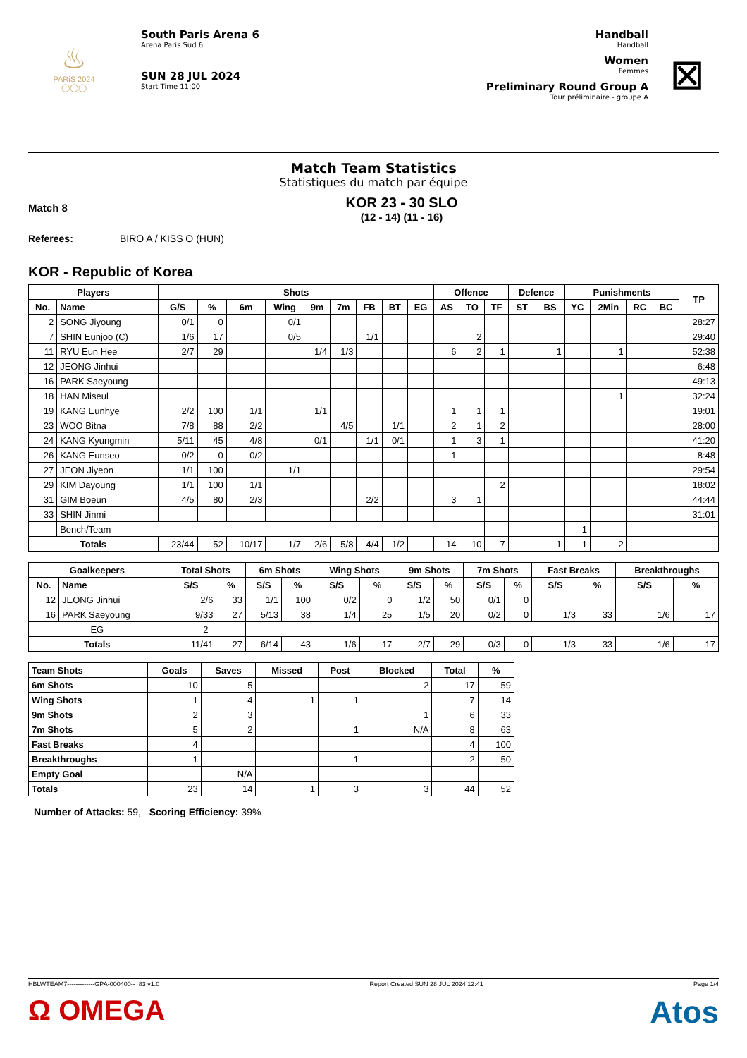♨
PARiS 2024
◯◯◯
South Paris Arena 6
Arena Paris Sud 6
SUN 28 JUL 2024
Start Time 11:00
Handball
Handball
Women
Femmes
Preliminary Round Group A
Tour préliminaire - groupe A
⊠
Match Team Statistics
Statistiques du match par équipe
Match 8
KOR 23 - 30 SLO
(12 - 14) (11 - 16)
Referees: BIRO A / KISS O (HUN)
KOR - Republic of Korea
| Players | | Shots | | | | | | | | | Offence | | | Defence | | Punishments | | | | TP |
| --- | --- | --- | --- | --- | --- | --- | --- | --- | --- | --- | --- | --- | --- | --- | --- | --- | --- | --- | --- | --- |
| No. | Name | G/S | % | 6m | Wing | 9m | 7m | FB | BT | EG | AS | TO | TF | ST | BS | YC | 2Min | RC | BC | |
| 2 | SONG Jiyoung | 0/1 | 0 | | 0/1 | | | | | | | | | | | | | | | 28:27 |
| 7 | SHIN Eunjoo (C) | 1/6 | 17 | | 0/5 | | | 1/1 | | | | 2 | | | | | | | | 29:40 |
| 11 | RYU Eun Hee | 2/7 | 29 | | | 1/4 | 1/3 | | | | 6 | 2 | 1 | | 1 | | 1 | | | 52:38 |
| 12 | JEONG Jinhui | | | | | | | | | | | | | | | | | | | 6:48 |
| 16 | PARK Saeyoung | | | | | | | | | | | | | | | | | | | 49:13 |
| 18 | HAN Miseul | | | | | | | | | | | | | | | | 1 | | | 32:24 |
| 19 | KANG Eunhye | 2/2 | 100 | 1/1 | | 1/1 | | | | | 1 | 1 | 1 | | | | | | | 19:01 |
| 23 | WOO Bitna | 7/8 | 88 | 2/2 | | | 4/5 | | 1/1 | | 2 | 1 | 2 | | | | | | | 28:00 |
| 24 | KANG Kyungmin | 5/11 | 45 | 4/8 | | 0/1 | | 1/1 | 0/1 | | 1 | 3 | 1 | | | | | | | 41:20 |
| 26 | KANG Eunseo | 0/2 | 0 | 0/2 | | | | | | | 1 | | | | | | | | | 8:48 |
| 27 | JEON Jiyeon | 1/1 | 100 | | 1/1 | | | | | | | | | | | | | | | 29:54 |
| 29 | KIM Dayoung | 1/1 | 100 | 1/1 | | | | | | | | | 2 | | | | | | | 18:02 |
| 31 | GIM Boeun | 4/5 | 80 | 2/3 | | | | 2/2 | | | 3 | 1 | | | | | | | | 44:44 |
| 33 | SHIN Jinmi | | | | | | | | | | | | | | | | | | | 31:01 |
| | Bench/Team | | | | | | | | | | | | | | | 1 | | | | |
| Totals | | 23/44 | 52 | 10/17 | 1/7 | 2/6 | 5/8 | 4/4 | 1/2 | | 14 | 10 | 7 | | 1 | 1 | 2 | | | |
| Goalkeepers | | Total Shots | | 6m Shots | | Wing Shots | | 9m Shots | | 7m Shots | | Fast Breaks | | Breakthroughs | |
| --- | --- | --- | --- | --- | --- | --- | --- | --- | --- | --- | --- | --- | --- | --- | --- |
| No. | Name | S/S | % | S/S | % | S/S | % | S/S | % | S/S | % | S/S | % | S/S | % |
| 12 | JEONG Jinhui | 2/6 | 33 | 1/1 | 100 | 0/2 | 0 | 1/2 | 50 | 0/1 | 0 | | | | |
| 16 | PARK Saeyoung | 9/33 | 27 | 5/13 | 38 | 1/4 | 25 | 1/5 | 20 | 0/2 | 0 | 1/3 | 33 | 1/6 | 17 |
| EG | | 2 | | | | | | | | | | | | | |
| Totals | | 11/41 | 27 | 6/14 | 43 | 1/6 | 17 | 2/7 | 29 | 0/3 | 0 | 1/3 | 33 | 1/6 | 17 |
| Team Shots | Goals | Saves | Missed | Post | Blocked | Total | % |
| --- | --- | --- | --- | --- | --- | --- | --- |
| 6m Shots | 10 | 5 | | | 2 | 17 | 59 |
| Wing Shots | 1 | 4 | 1 | 1 | | 7 | 14 |
| 9m Shots | 2 | 3 | | | 1 | 6 | 33 |
| 7m Shots | 5 | 2 | | 1 | N/A | 8 | 63 |
| Fast Breaks | 4 | | | | | 4 | 100 |
| Breakthroughs | 1 | | | 1 | | 2 | 50 |
| Empty Goal | | N/A | | | | | |
| Totals | 23 | 14 | 1 | 3 | 3 | 44 | 52 |
Number of Attacks: 59, Scoring Efficiency: 39%
HBLWTEAM7-------------GPA-000400--_83 v1.0 Report Created SUN 28 JUL 2024 12:41 Page 1/4
Ω OMEGA Atos